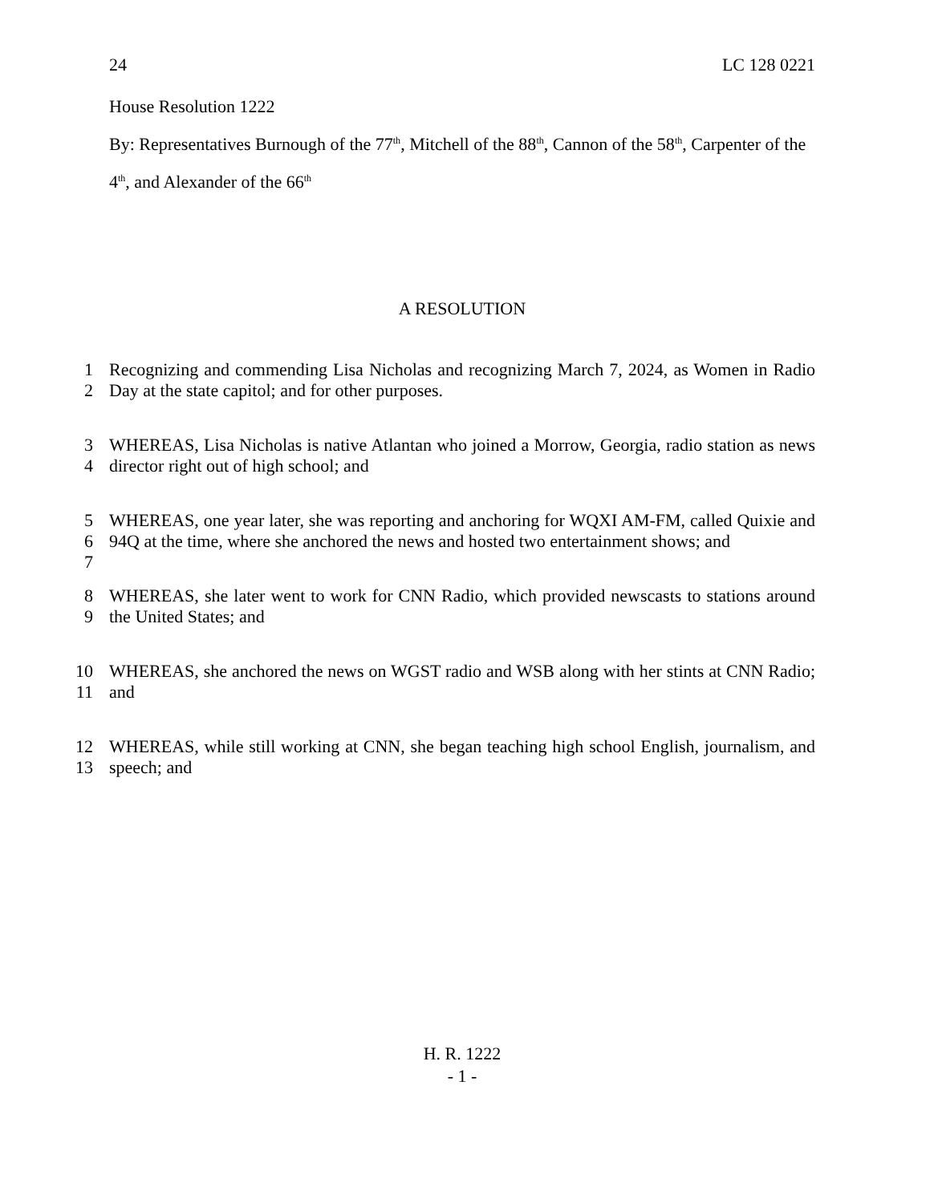24 LC 128 0221
House Resolution 1222
By: Representatives Burnough of the 77<sup>th</sup>, Mitchell of the 88<sup>th</sup>, Cannon of the 58<sup>th</sup>, Carpenter of the 4<sup>th</sup>, and Alexander of the 66<sup>th</sup>
A RESOLUTION
1
2 Recognizing and commending Lisa Nicholas and recognizing March 7, 2024, as Women in Radio Day at the state capitol; and for other purposes.
3
4 WHEREAS, Lisa Nicholas is native Atlantan who joined a Morrow, Georgia, radio station as news director right out of high school; and
5
6
7 WHEREAS, one year later, she was reporting and anchoring for WQXI AM-FM, called Quixie and 94Q at the time, where she anchored the news and hosted two entertainment shows; and
8
9 WHEREAS, she later went to work for CNN Radio, which provided newscasts to stations around the United States; and
10
11 WHEREAS, she anchored the news on WGST radio and WSB along with her stints at CNN Radio; and
12
13 WHEREAS, while still working at CNN, she began teaching high school English, journalism, and speech; and
H. R. 1222
- 1 -